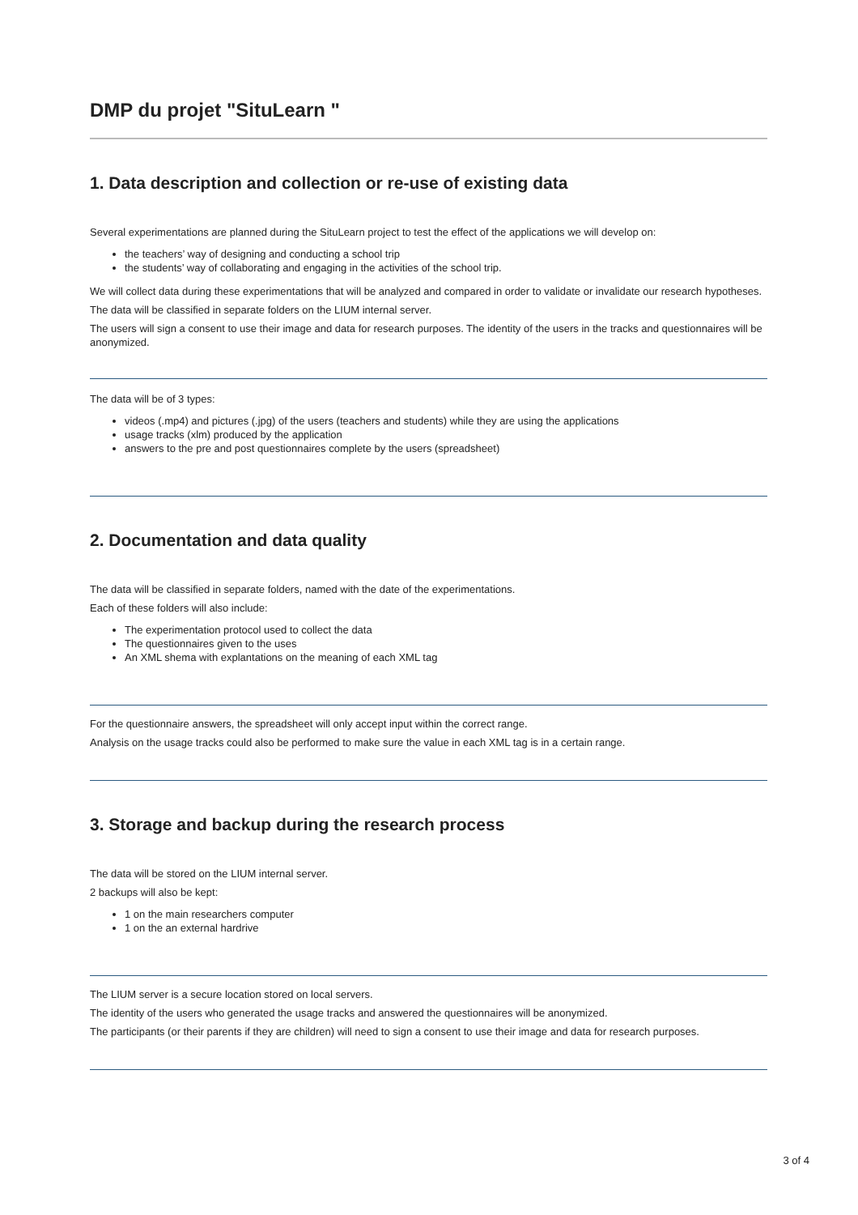DMP du projet "SituLearn "
1. Data description and collection or re-use of existing data
Several experimentations are planned during the SituLearn project to test the effect of the applications we will develop on:
the teachers’ way of designing and conducting a school trip
the students’ way of collaborating and engaging in the activities of the school trip.
We will collect data during these experimentations that will be analyzed and compared in order to validate or invalidate our research hypotheses.
The data will be classified in separate folders on the LIUM internal server.
The users will sign a consent to use their image and data for research purposes. The identity of the users in the tracks and questionnaires will be anonymized.
The data will be of 3 types:
videos (.mp4) and pictures (.jpg) of the users (teachers and students) while they are using the applications
usage tracks (xlm) produced by the application
answers to the pre and post questionnaires complete by the users (spreadsheet)
2. Documentation and data quality
The data will be classified in separate folders, named with the date of the experimentations.
Each of these folders will also include:
The experimentation protocol used to collect the data
The questionnaires given to the uses
An XML shema with explantations on the meaning of each XML tag
For the questionnaire answers, the spreadsheet will only accept input within the correct range.
Analysis on the usage tracks could also be performed to make sure the value in each XML tag is in a certain range.
3. Storage and backup during the research process
The data will be stored on the LIUM internal server.
2 backups will also be kept:
1 on the main researchers computer
1 on the an external hardrive
The LIUM server is a secure location stored on local servers.
The identity of the users who generated the usage tracks and answered the questionnaires will be anonymized.
The participants (or their parents if they are children) will need to sign a consent to use their image and data for research purposes.
3 of 4